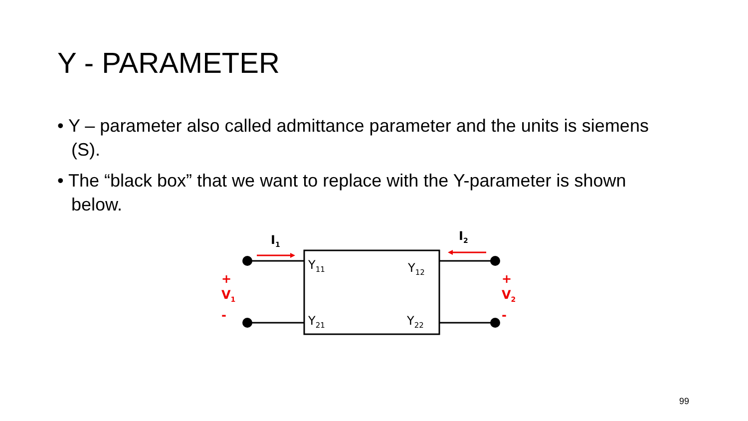Y - PARAMETER
• Y – parameter also called admittance parameter and the units is siemens (S).
• The “black box” that we want to replace with the Y-parameter is shown below.
I<sub>1</sub> I<sub>2</sub>
Y<sub>11</sub> Y<sub>12</sub>
Y<sub>21</sub> Y<sub>22</sub>
+
V<sub>1</sub>
-
+
V<sub>2</sub>
-
99